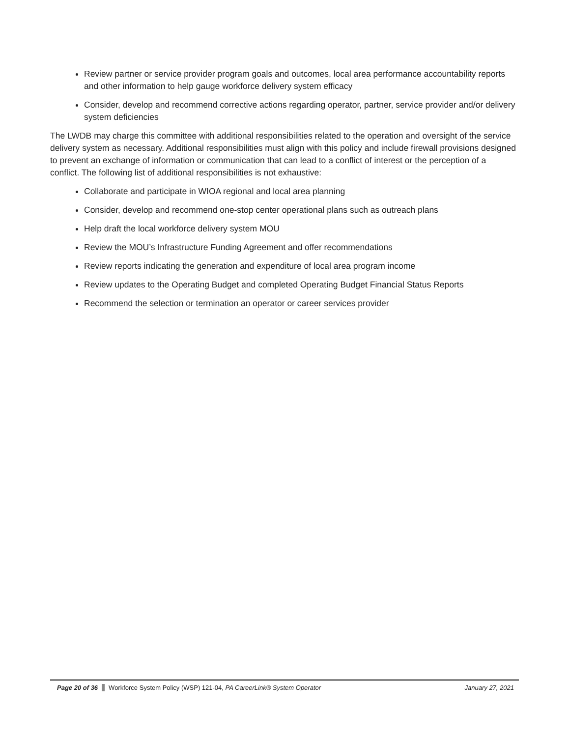Review partner or service provider program goals and outcomes, local area performance accountability reports and other information to help gauge workforce delivery system efficacy
Consider, develop and recommend corrective actions regarding operator, partner, service provider and/or delivery system deficiencies
The LWDB may charge this committee with additional responsibilities related to the operation and oversight of the service delivery system as necessary. Additional responsibilities must align with this policy and include firewall provisions designed to prevent an exchange of information or communication that can lead to a conflict of interest or the perception of a conflict. The following list of additional responsibilities is not exhaustive:
Collaborate and participate in WIOA regional and local area planning
Consider, develop and recommend one-stop center operational plans such as outreach plans
Help draft the local workforce delivery system MOU
Review the MOU’s Infrastructure Funding Agreement and offer recommendations
Review reports indicating the generation and expenditure of local area program income
Review updates to the Operating Budget and completed Operating Budget Financial Status Reports
Recommend the selection or termination an operator or career services provider
Page 20 of 36 Workforce System Policy (WSP) 121-04, PA CareerLink® System Operator January 27, 2021